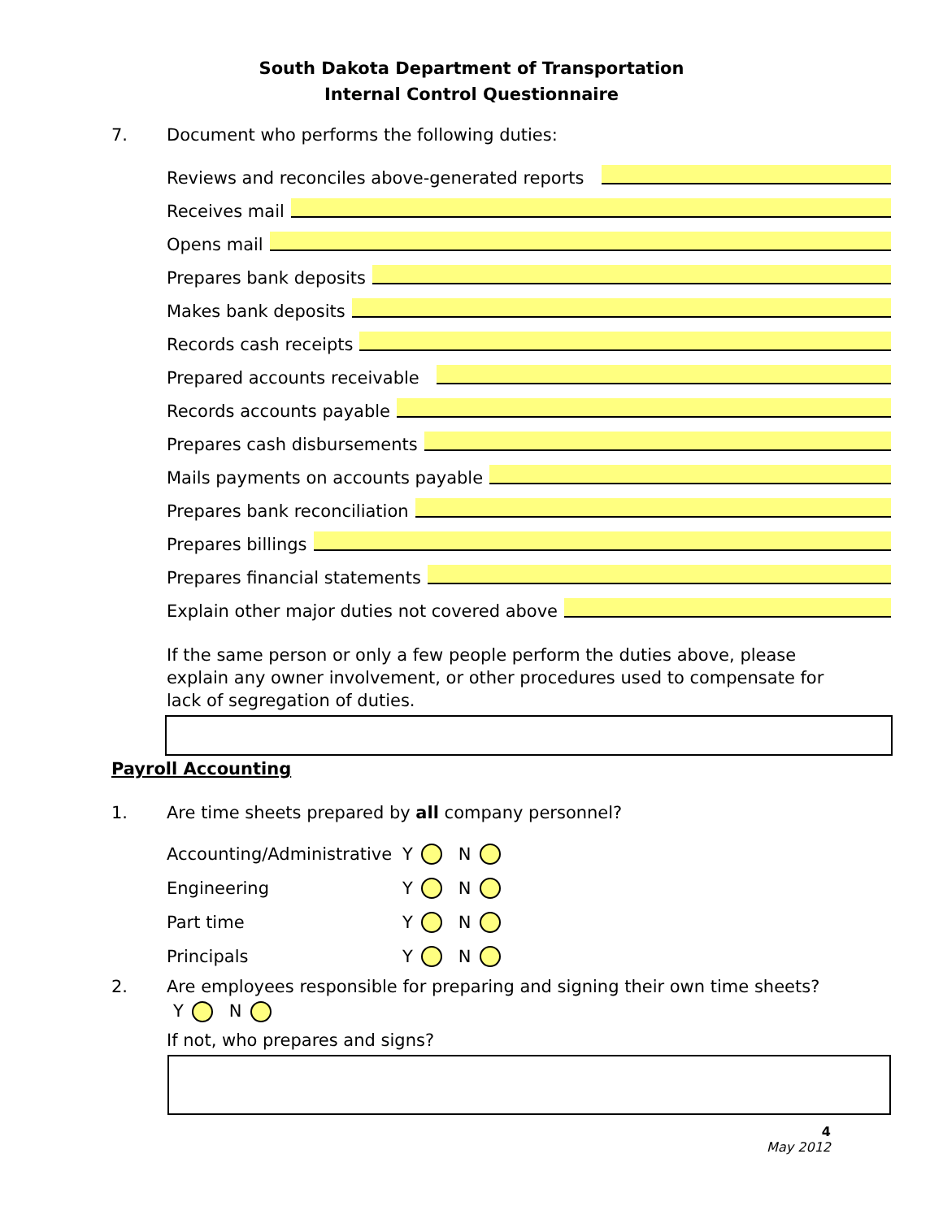South Dakota Department of Transportation
Internal Control Questionnaire
7. Document who performs the following duties:
Reviews and reconciles above-generated reports
Receives mail
Opens mail
Prepares bank deposits
Makes bank deposits
Records cash receipts
Prepared accounts receivable
Records accounts payable
Prepares cash disbursements
Mails payments on accounts payable
Prepares bank reconciliation
Prepares billings
Prepares financial statements
Explain other major duties not covered above
If the same person or only a few people perform the duties above, please explain any owner involvement, or other procedures used to compensate for lack of segregation of duties.
Payroll Accounting
1. Are time sheets prepared by all company personnel?
Accounting/Administrative Y N
Engineering Y N
Part time Y N
Principals Y N
2. Are employees responsible for preparing and signing their own time sheets?
Y N
If not, who prepares and signs?
4
May 2012